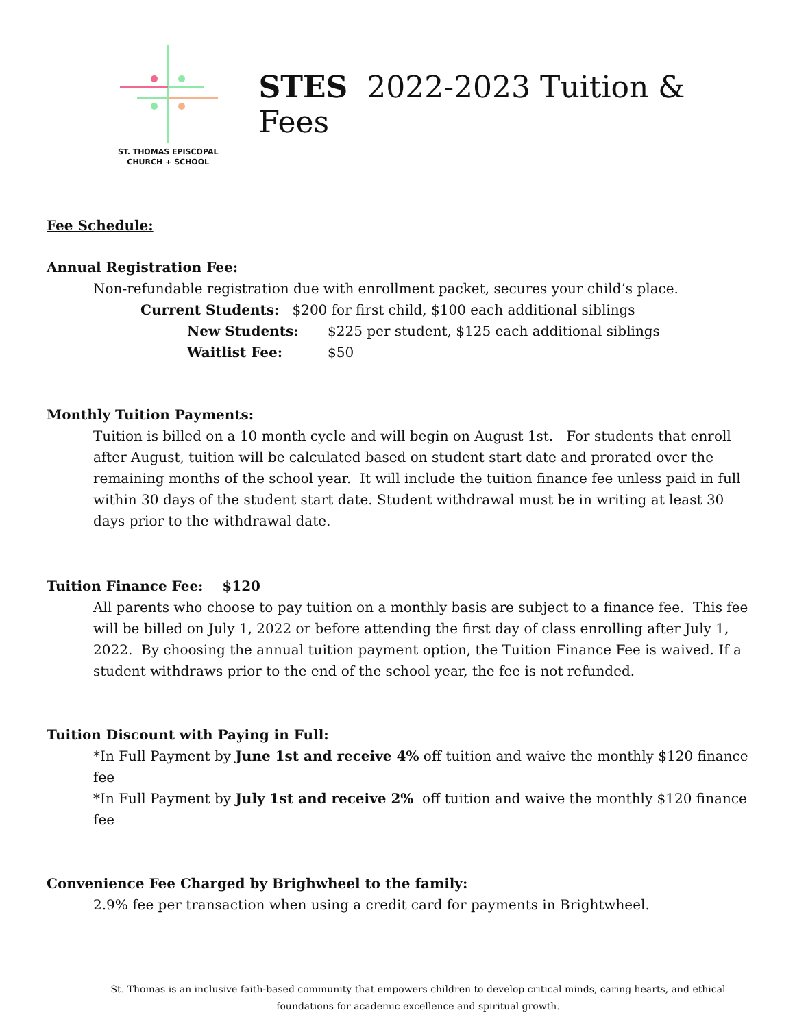ST. THOMAS EPISCOPAL
CHURCH + SCHOOL
STES 2022-2023 Tuition & Fees
Fee Schedule:
Annual Registration Fee:
Non-refundable registration due with enrollment packet, secures your child’s place.
Current Students: $200 for first child, $100 each additional siblings
New Students: $225 per student, $125 each additional siblings
Waitlist Fee: $50
Monthly Tuition Payments:
Tuition is billed on a 10 month cycle and will begin on August 1st. For students that enroll after August, tuition will be calculated based on student start date and prorated over the remaining months of the school year. It will include the tuition finance fee unless paid in full within 30 days of the student start date. Student withdrawal must be in writing at least 30 days prior to the withdrawal date.
Tuition Finance Fee: $120
All parents who choose to pay tuition on a monthly basis are subject to a finance fee. This fee will be billed on July 1, 2022 or before attending the first day of class enrolling after July 1, 2022. By choosing the annual tuition payment option, the Tuition Finance Fee is waived. If a student withdraws prior to the end of the school year, the fee is not refunded.
Tuition Discount with Paying in Full:
*In Full Payment by June 1st and receive 4% off tuition and waive the monthly $120 finance fee
*In Full Payment by July 1st and receive 2% off tuition and waive the monthly $120 finance fee
Convenience Fee Charged by Brighwheel to the family:
2.9% fee per transaction when using a credit card for payments in Brightwheel.
St. Thomas is an inclusive faith-based community that empowers children to develop critical minds, caring hearts, and ethical foundations for academic excellence and spiritual growth.